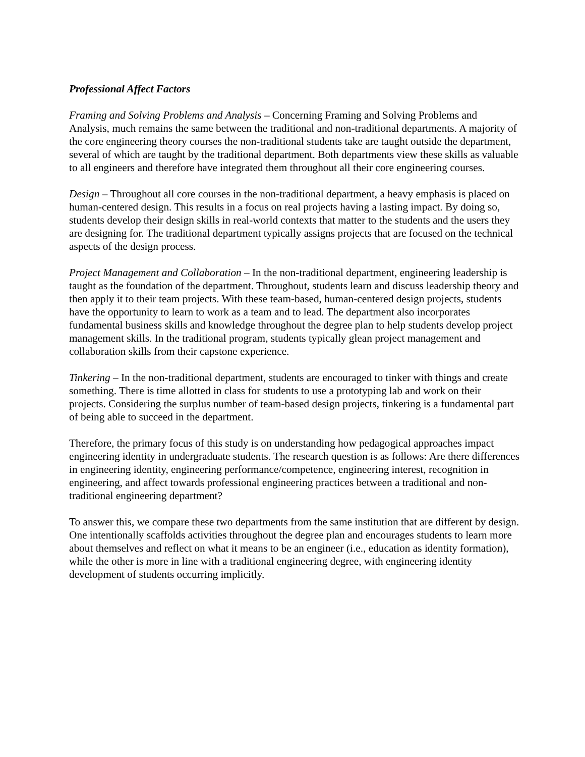Professional Affect Factors
Framing and Solving Problems and Analysis – Concerning Framing and Solving Problems and Analysis, much remains the same between the traditional and non-traditional departments. A majority of the core engineering theory courses the non-traditional students take are taught outside the department, several of which are taught by the traditional department. Both departments view these skills as valuable to all engineers and therefore have integrated them throughout all their core engineering courses.
Design – Throughout all core courses in the non-traditional department, a heavy emphasis is placed on human-centered design. This results in a focus on real projects having a lasting impact. By doing so, students develop their design skills in real-world contexts that matter to the students and the users they are designing for. The traditional department typically assigns projects that are focused on the technical aspects of the design process.
Project Management and Collaboration – In the non-traditional department, engineering leadership is taught as the foundation of the department. Throughout, students learn and discuss leadership theory and then apply it to their team projects. With these team-based, human-centered design projects, students have the opportunity to learn to work as a team and to lead. The department also incorporates fundamental business skills and knowledge throughout the degree plan to help students develop project management skills. In the traditional program, students typically glean project management and collaboration skills from their capstone experience.
Tinkering – In the non-traditional department, students are encouraged to tinker with things and create something. There is time allotted in class for students to use a prototyping lab and work on their projects. Considering the surplus number of team-based design projects, tinkering is a fundamental part of being able to succeed in the department.
Therefore, the primary focus of this study is on understanding how pedagogical approaches impact engineering identity in undergraduate students. The research question is as follows: Are there differences in engineering identity, engineering performance/competence, engineering interest, recognition in engineering, and affect towards professional engineering practices between a traditional and non-traditional engineering department?
To answer this, we compare these two departments from the same institution that are different by design. One intentionally scaffolds activities throughout the degree plan and encourages students to learn more about themselves and reflect on what it means to be an engineer (i.e., education as identity formation), while the other is more in line with a traditional engineering degree, with engineering identity development of students occurring implicitly.